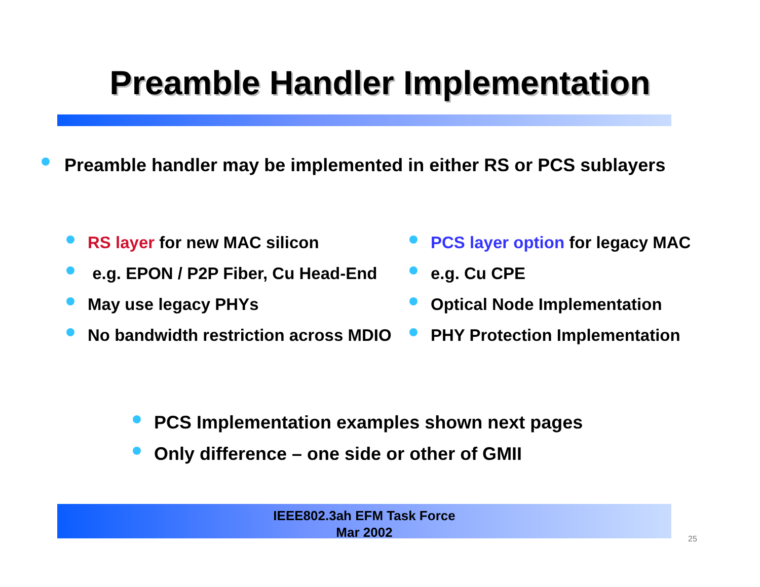Preamble Handler Implementation
Preamble handler may be implemented in either RS or PCS sublayers
RS layer for new MAC silicon
e.g. EPON / P2P Fiber, Cu Head-End
May use legacy PHYs
No bandwidth restriction across MDIO
PCS layer option for legacy MAC
e.g. Cu CPE
Optical Node Implementation
PHY Protection Implementation
PCS Implementation examples shown next pages
Only difference – one side or other of GMII
IEEE802.3ah EFM Task Force
Mar 2002
25